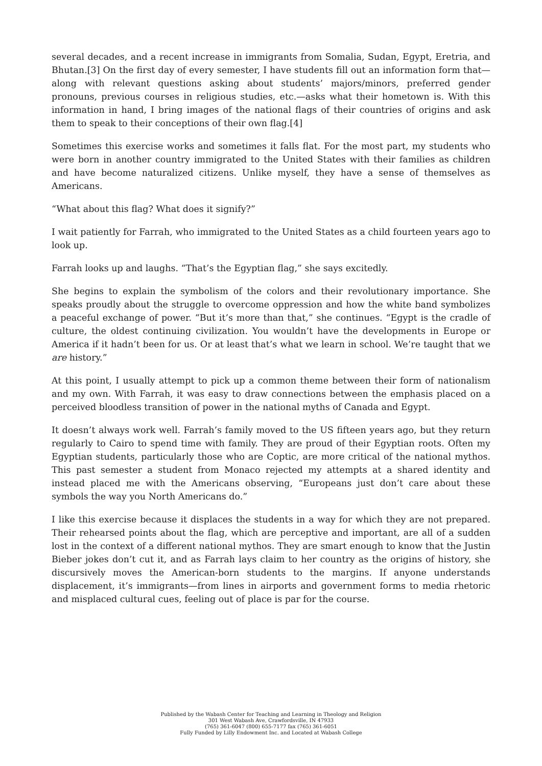several decades, and a recent increase in immigrants from Somalia, Sudan, Egypt, Eretria, and Bhutan.[3] On the first day of every semester, I have students fill out an information form that—along with relevant questions asking about students’ majors/minors, preferred gender pronouns, previous courses in religious studies, etc.—asks what their hometown is. With this information in hand, I bring images of the national flags of their countries of origins and ask them to speak to their conceptions of their own flag.[4]
Sometimes this exercise works and sometimes it falls flat. For the most part, my students who were born in another country immigrated to the United States with their families as children and have become naturalized citizens. Unlike myself, they have a sense of themselves as Americans.
“What about this flag? What does it signify?”
I wait patiently for Farrah, who immigrated to the United States as a child fourteen years ago to look up.
Farrah looks up and laughs. “That’s the Egyptian flag,” she says excitedly.
She begins to explain the symbolism of the colors and their revolutionary importance. She speaks proudly about the struggle to overcome oppression and how the white band symbolizes a peaceful exchange of power. “But it’s more than that,” she continues. “Egypt is the cradle of culture, the oldest continuing civilization. You wouldn’t have the developments in Europe or America if it hadn’t been for us. Or at least that’s what we learn in school. We’re taught that we are history.”
At this point, I usually attempt to pick up a common theme between their form of nationalism and my own. With Farrah, it was easy to draw connections between the emphasis placed on a perceived bloodless transition of power in the national myths of Canada and Egypt.
It doesn’t always work well. Farrah’s family moved to the US fifteen years ago, but they return regularly to Cairo to spend time with family. They are proud of their Egyptian roots. Often my Egyptian students, particularly those who are Coptic, are more critical of the national mythos. This past semester a student from Monaco rejected my attempts at a shared identity and instead placed me with the Americans observing, “Europeans just don’t care about these symbols the way you North Americans do.”
I like this exercise because it displaces the students in a way for which they are not prepared. Their rehearsed points about the flag, which are perceptive and important, are all of a sudden lost in the context of a different national mythos. They are smart enough to know that the Justin Bieber jokes don’t cut it, and as Farrah lays claim to her country as the origins of history, she discursively moves the American-born students to the margins. If anyone understands displacement, it’s immigrants—from lines in airports and government forms to media rhetoric and misplaced cultural cues, feeling out of place is par for the course.
Published by the Wabash Center for Teaching and Learning in Theology and Religion
301 West Wabash Ave, Crawfordsville, IN 47933
(765) 361-6047 (800) 655-7177 fax (765) 361-6051
Fully Funded by Lilly Endowment Inc. and Located at Wabash College